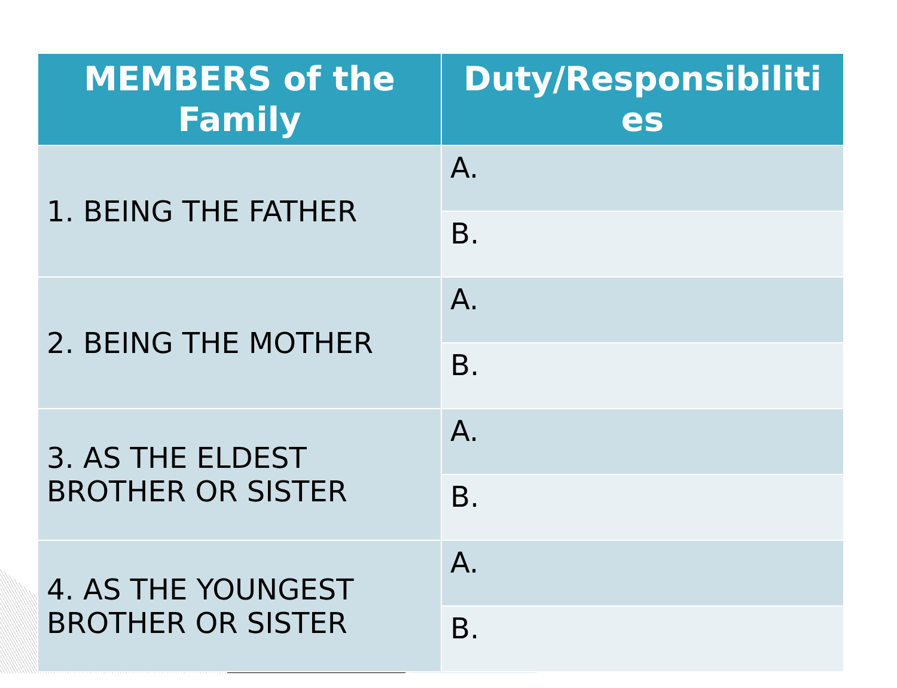| MEMBERS of the Family | Duty/Responsibiliti es |
| --- | --- |
| 1. BEING THE FATHER | A. |
| | B. |
| 2. BEING THE MOTHER | A. |
| | B. |
| 3. AS THE ELDEST BROTHER OR SISTER | A. |
| | B. |
| 4. AS THE YOUNGEST BROTHER OR SISTER | A. |
| | B. |